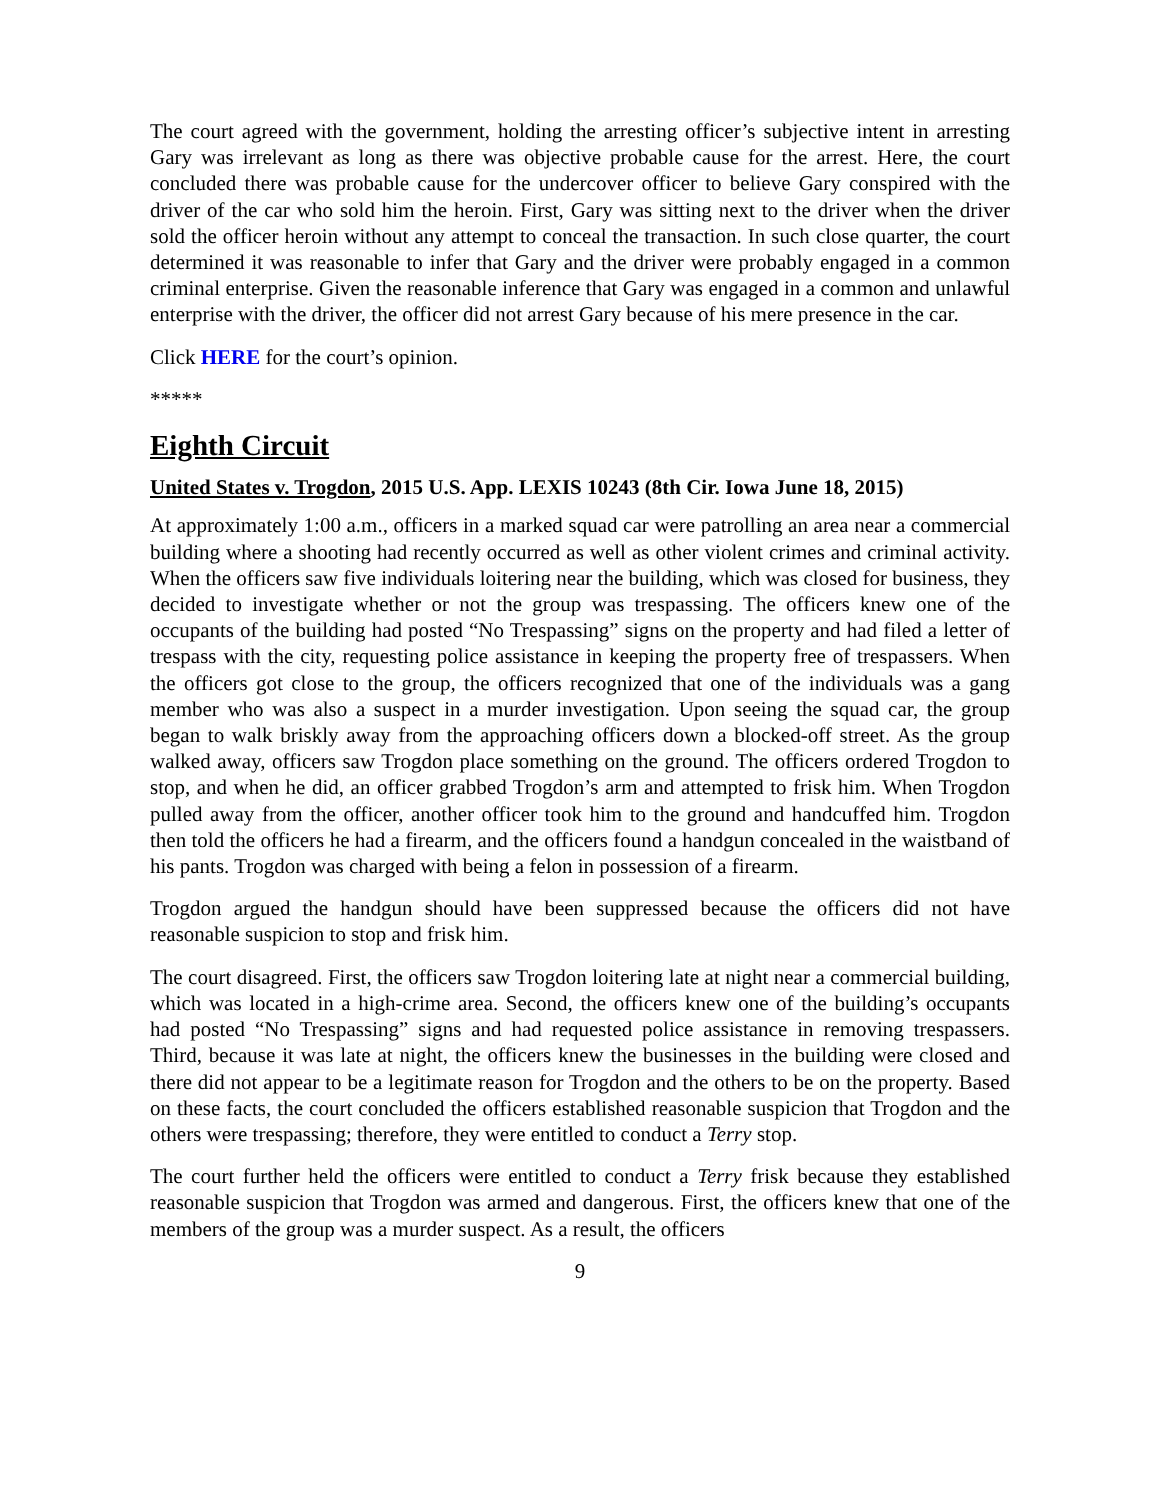The court agreed with the government, holding the arresting officer’s subjective intent in arresting Gary was irrelevant as long as there was objective probable cause for the arrest. Here, the court concluded there was probable cause for the undercover officer to believe Gary conspired with the driver of the car who sold him the heroin. First, Gary was sitting next to the driver when the driver sold the officer heroin without any attempt to conceal the transaction. In such close quarter, the court determined it was reasonable to infer that Gary and the driver were probably engaged in a common criminal enterprise. Given the reasonable inference that Gary was engaged in a common and unlawful enterprise with the driver, the officer did not arrest Gary because of his mere presence in the car.
Click HERE for the court’s opinion.
*****
Eighth Circuit
United States v. Trogdon, 2015 U.S. App. LEXIS 10243 (8th Cir. Iowa June 18, 2015)
At approximately 1:00 a.m., officers in a marked squad car were patrolling an area near a commercial building where a shooting had recently occurred as well as other violent crimes and criminal activity. When the officers saw five individuals loitering near the building, which was closed for business, they decided to investigate whether or not the group was trespassing. The officers knew one of the occupants of the building had posted “No Trespassing” signs on the property and had filed a letter of trespass with the city, requesting police assistance in keeping the property free of trespassers. When the officers got close to the group, the officers recognized that one of the individuals was a gang member who was also a suspect in a murder investigation. Upon seeing the squad car, the group began to walk briskly away from the approaching officers down a blocked-off street. As the group walked away, officers saw Trogdon place something on the ground. The officers ordered Trogdon to stop, and when he did, an officer grabbed Trogdon’s arm and attempted to frisk him. When Trogdon pulled away from the officer, another officer took him to the ground and handcuffed him. Trogdon then told the officers he had a firearm, and the officers found a handgun concealed in the waistband of his pants. Trogdon was charged with being a felon in possession of a firearm.
Trogdon argued the handgun should have been suppressed because the officers did not have reasonable suspicion to stop and frisk him.
The court disagreed. First, the officers saw Trogdon loitering late at night near a commercial building, which was located in a high-crime area. Second, the officers knew one of the building’s occupants had posted “No Trespassing” signs and had requested police assistance in removing trespassers. Third, because it was late at night, the officers knew the businesses in the building were closed and there did not appear to be a legitimate reason for Trogdon and the others to be on the property. Based on these facts, the court concluded the officers established reasonable suspicion that Trogdon and the others were trespassing; therefore, they were entitled to conduct a Terry stop.
The court further held the officers were entitled to conduct a Terry frisk because they established reasonable suspicion that Trogdon was armed and dangerous. First, the officers knew that one of the members of the group was a murder suspect. As a result, the officers
9